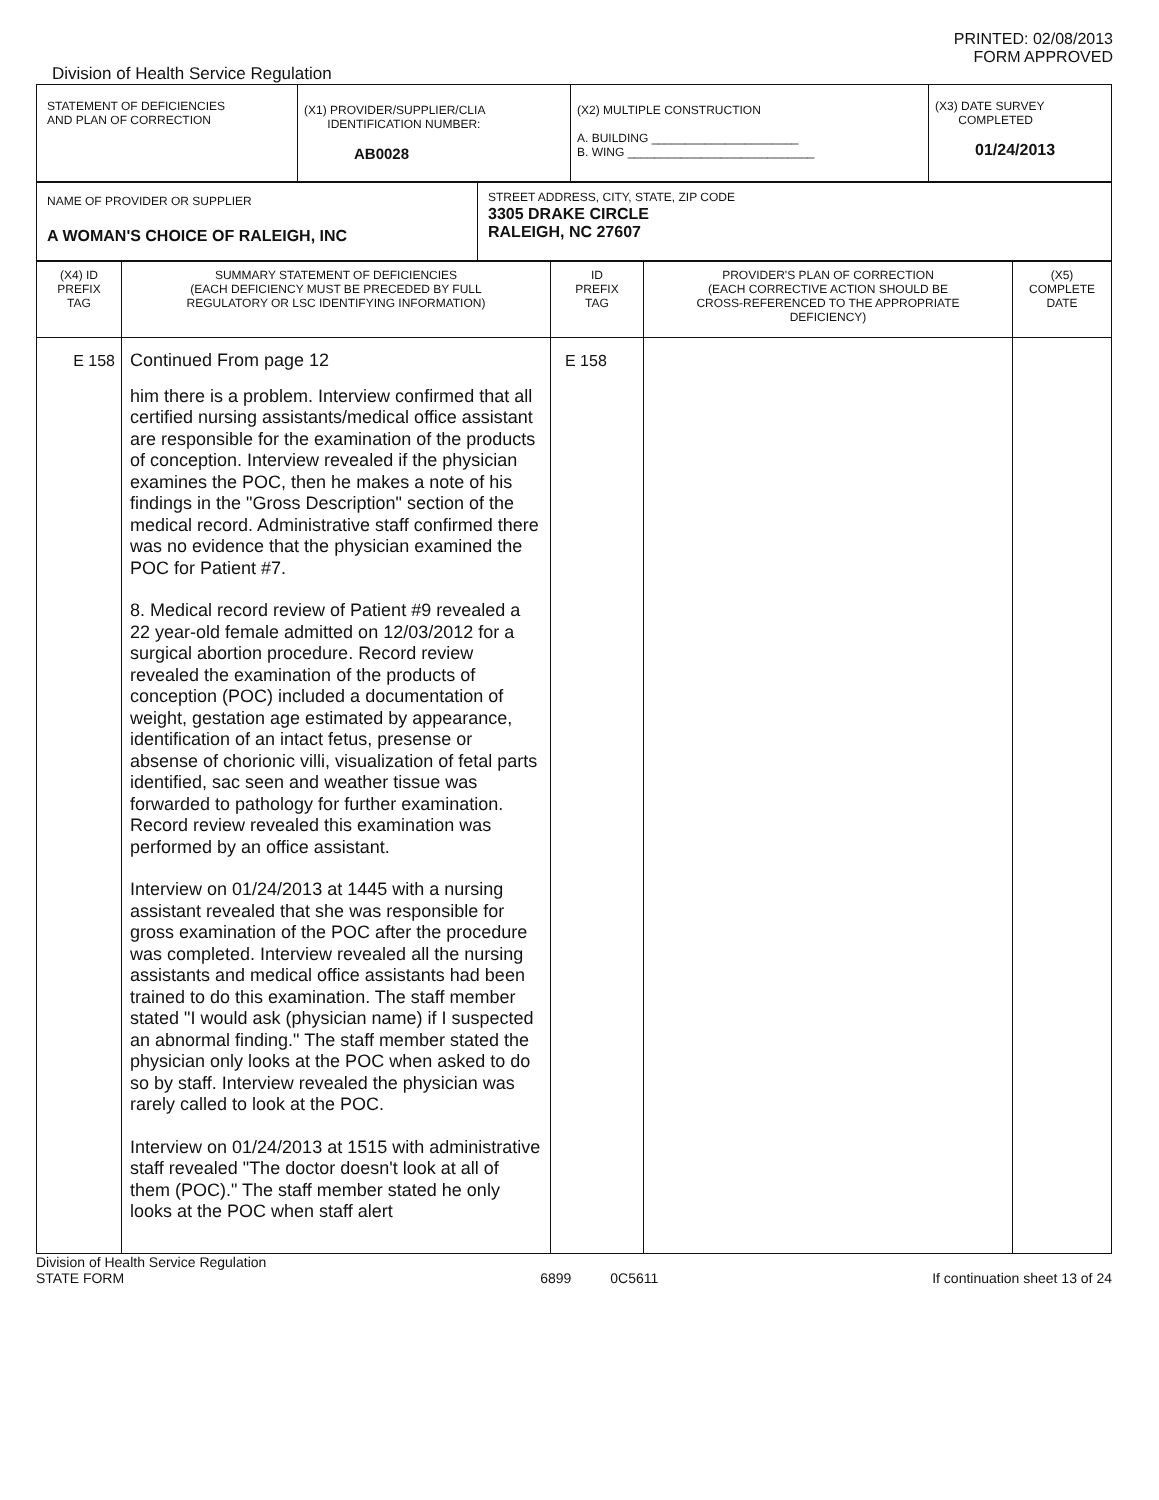PRINTED: 02/08/2013
FORM APPROVED
Division of Health Service Regulation
| STATEMENT OF DEFICIENCIES AND PLAN OF CORRECTION | (X1) PROVIDER/SUPPLIER/CLIA IDENTIFICATION NUMBER: AB0028 | (X2) MULTIPLE CONSTRUCTION A. BUILDING ______________________ B. WING ____________________________ | (X3) DATE SURVEY COMPLETED 01/24/2013 |
| NAME OF PROVIDER OR SUPPLIER A WOMAN'S CHOICE OF RALEIGH, INC | STREET ADDRESS, CITY, STATE, ZIP CODE 3305 DRAKE CIRCLE RALEIGH, NC 27607 |
| (X4) ID PREFIX TAG | SUMMARY STATEMENT OF DEFICIENCIES (EACH DEFICIENCY MUST BE PRECEDED BY FULL REGULATORY OR LSC IDENTIFYING INFORMATION) | ID PREFIX TAG | PROVIDER'S PLAN OF CORRECTION (EACH CORRECTIVE ACTION SHOULD BE CROSS-REFERENCED TO THE APPROPRIATE DEFICIENCY) | (X5) COMPLETE DATE |
| --- | --- | --- | --- | --- |
| E 158 | Continued From page 12 him there is a problem. Interview confirmed that all certified nursing assistants/medical office assistant are responsible for the examination of the products of conception. Interview revealed if the physician examines the POC, then he makes a note of his findings in the "Gross Description" section of the medical record. Administrative staff confirmed there was no evidence that the physician examined the POC for Patient #7. 8. Medical record review of Patient #9 revealed a 22 year-old female admitted on 12/03/2012 for a surgical abortion procedure. Record review revealed the examination of the products of conception (POC) included a documentation of weight, gestation age estimated by appearance, identification of an intact fetus, presense or absense of chorionic villi, visualization of fetal parts identified, sac seen and weather tissue was forwarded to pathology for further examination. Record review revealed this examination was performed by an office assistant. Interview on 01/24/2013 at 1445 with a nursing assistant revealed that she was responsible for gross examination of the POC after the procedure was completed. Interview revealed all the nursing assistants and medical office assistants had been trained to do this examination. The staff member stated "I would ask (physician name) if I suspected an abnormal finding." The staff member stated the physician only looks at the POC when asked to do so by staff. Interview revealed the physician was rarely called to look at the POC. Interview on 01/24/2013 at 1515 with administrative staff revealed "The doctor doesn't look at all of them (POC)." The staff member stated he only looks at the POC when staff alert | E 158 | | |
Division of Health Service Regulation
STATE FORM 6899 0C5611 If continuation sheet 13 of 24